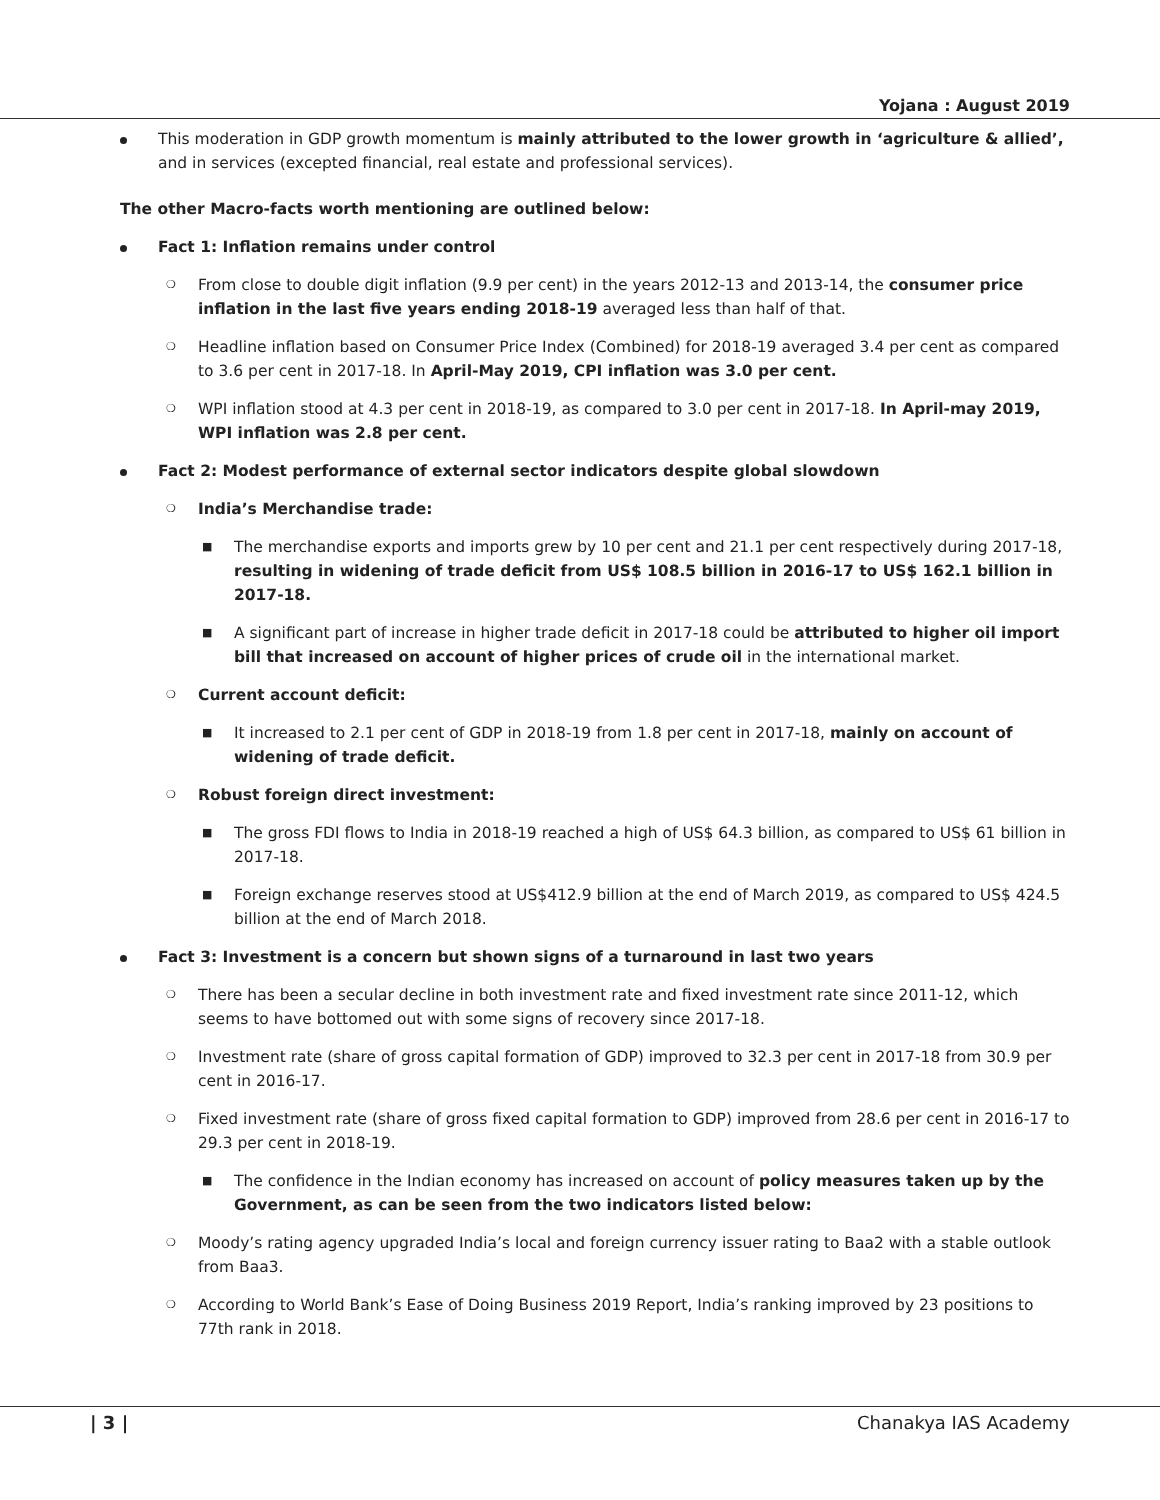Yojana : August 2019
This moderation in GDP growth momentum is mainly attributed to the lower growth in ‘agriculture & allied’, and in services (excepted financial, real estate and professional services).
The other Macro-facts worth mentioning are outlined below:
Fact 1: Inflation remains under control
❍ From close to double digit inflation (9.9 per cent) in the years 2012-13 and 2013-14, the consumer price inflation in the last five years ending 2018-19 averaged less than half of that.
❍ Headline inflation based on Consumer Price Index (Combined) for 2018-19 averaged 3.4 per cent as compared to 3.6 per cent in 2017-18. In April-May 2019, CPI inflation was 3.0 per cent.
❍ WPI inflation stood at 4.3 per cent in 2018-19, as compared to 3.0 per cent in 2017-18. In April-may 2019, WPI inflation was 2.8 per cent.
Fact 2: Modest performance of external sector indicators despite global slowdown
❍ India’s Merchandise trade:
■ The merchandise exports and imports grew by 10 per cent and 21.1 per cent respectively during 2017-18, resulting in widening of trade deficit from US$ 108.5 billion in 2016-17 to US$ 162.1 billion in 2017-18.
■ A significant part of increase in higher trade deficit in 2017-18 could be attributed to higher oil import bill that increased on account of higher prices of crude oil in the international market.
❍ Current account deficit:
■ It increased to 2.1 per cent of GDP in 2018-19 from 1.8 per cent in 2017-18, mainly on account of widening of trade deficit.
❍ Robust foreign direct investment:
■ The gross FDI flows to India in 2018-19 reached a high of US$ 64.3 billion, as compared to US$ 61 billion in 2017-18.
■ Foreign exchange reserves stood at US$412.9 billion at the end of March 2019, as compared to US$ 424.5 billion at the end of March 2018.
Fact 3: Investment is a concern but shown signs of a turnaround in last two years
❍ There has been a secular decline in both investment rate and fixed investment rate since 2011-12, which seems to have bottomed out with some signs of recovery since 2017-18.
❍ Investment rate (share of gross capital formation of GDP) improved to 32.3 per cent in 2017-18 from 30.9 per cent in 2016-17.
❍ Fixed investment rate (share of gross fixed capital formation to GDP) improved from 28.6 per cent in 2016-17 to 29.3 per cent in 2018-19.
■ The confidence in the Indian economy has increased on account of policy measures taken up by the Government, as can be seen from the two indicators listed below:
❍ Moody’s rating agency upgraded India’s local and foreign currency issuer rating to Baa2 with a stable outlook from Baa3.
❍ According to World Bank’s Ease of Doing Business 2019 Report, India’s ranking improved by 23 positions to 77th rank in 2018.
| 3 | Chanakya IAS Academy